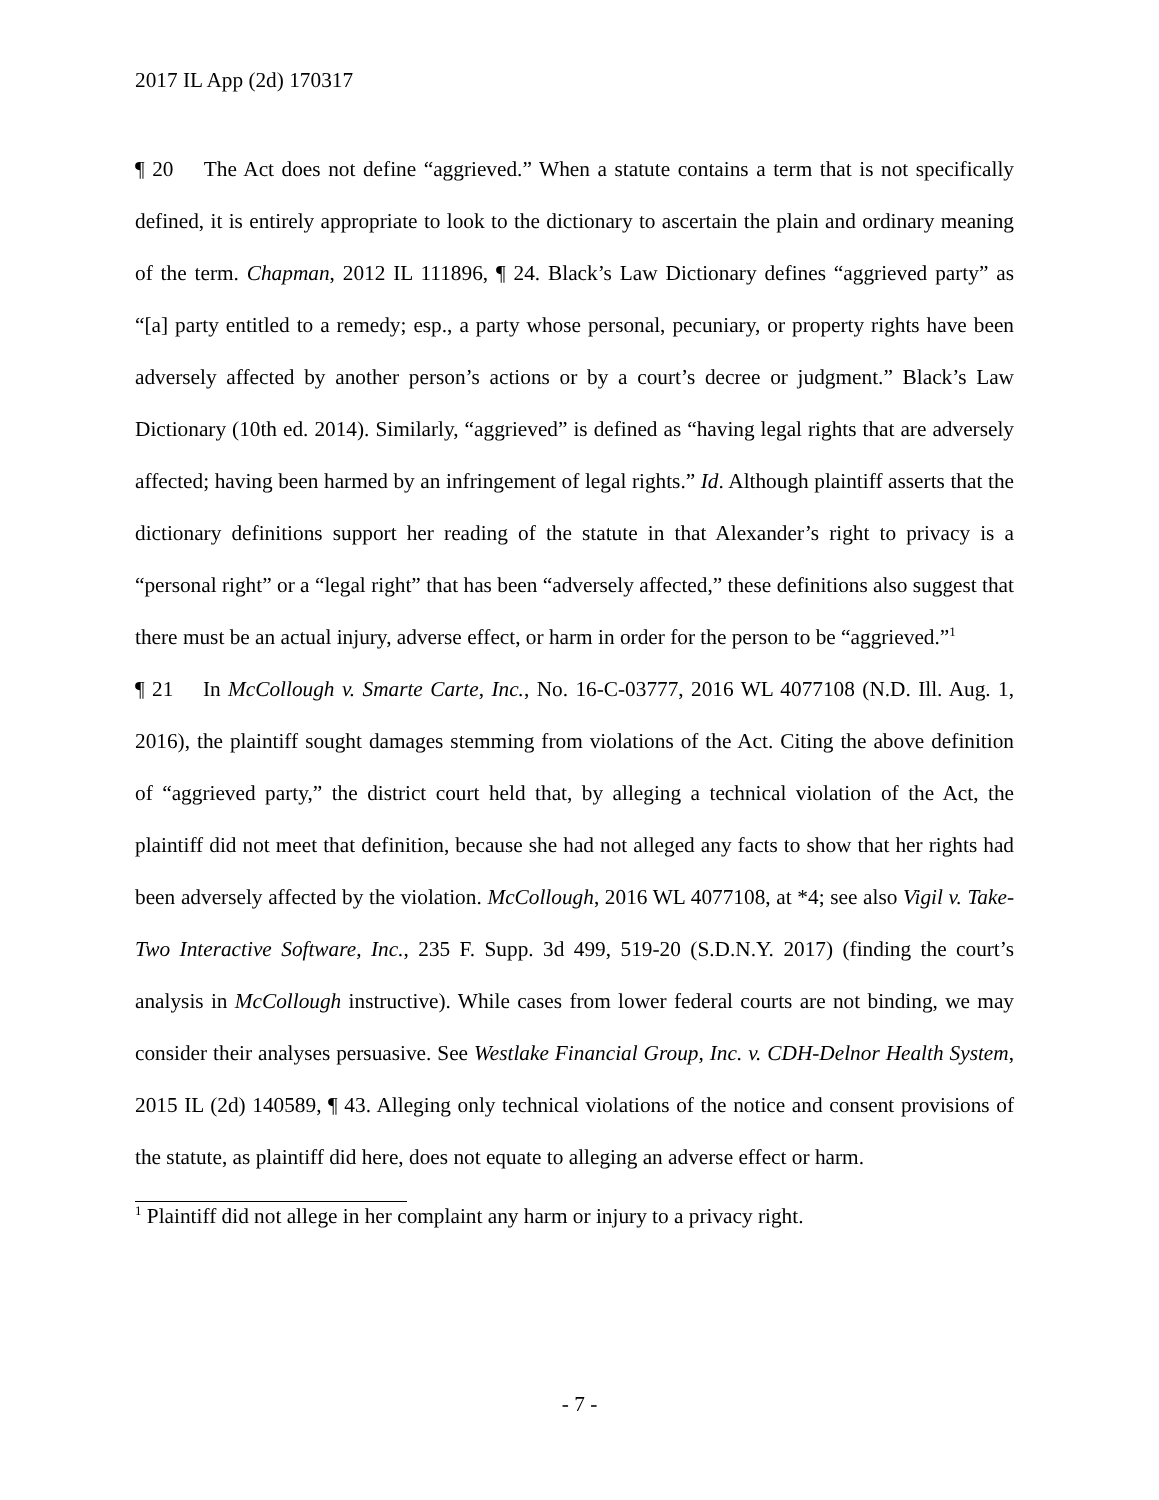2017 IL App (2d) 170317
¶ 20 The Act does not define “aggrieved.” When a statute contains a term that is not specifically defined, it is entirely appropriate to look to the dictionary to ascertain the plain and ordinary meaning of the term. Chapman, 2012 IL 111896, ¶ 24. Black’s Law Dictionary defines “aggrieved party” as “[a] party entitled to a remedy; esp., a party whose personal, pecuniary, or property rights have been adversely affected by another person’s actions or by a court’s decree or judgment.” Black’s Law Dictionary (10th ed. 2014). Similarly, “aggrieved” is defined as “having legal rights that are adversely affected; having been harmed by an infringement of legal rights.” Id. Although plaintiff asserts that the dictionary definitions support her reading of the statute in that Alexander’s right to privacy is a “personal right” or a “legal right” that has been “adversely affected,” these definitions also suggest that there must be an actual injury, adverse effect, or harm in order for the person to be “aggrieved.”<sup>1</sup>
¶ 21 In McCollough v. Smarte Carte, Inc., No. 16-C-03777, 2016 WL 4077108 (N.D. Ill. Aug. 1, 2016), the plaintiff sought damages stemming from violations of the Act. Citing the above definition of “aggrieved party,” the district court held that, by alleging a technical violation of the Act, the plaintiff did not meet that definition, because she had not alleged any facts to show that her rights had been adversely affected by the violation. McCollough, 2016 WL 4077108, at *4; see also Vigil v. Take-Two Interactive Software, Inc., 235 F. Supp. 3d 499, 519-20 (S.D.N.Y. 2017) (finding the court’s analysis in McCollough instructive). While cases from lower federal courts are not binding, we may consider their analyses persuasive. See Westlake Financial Group, Inc. v. CDH-Delnor Health System, 2015 IL (2d) 140589, ¶ 43. Alleging only technical violations of the notice and consent provisions of the statute, as plaintiff did here, does not equate to alleging an adverse effect or harm.
<sup>1</sup> Plaintiff did not allege in her complaint any harm or injury to a privacy right.
- 7 -